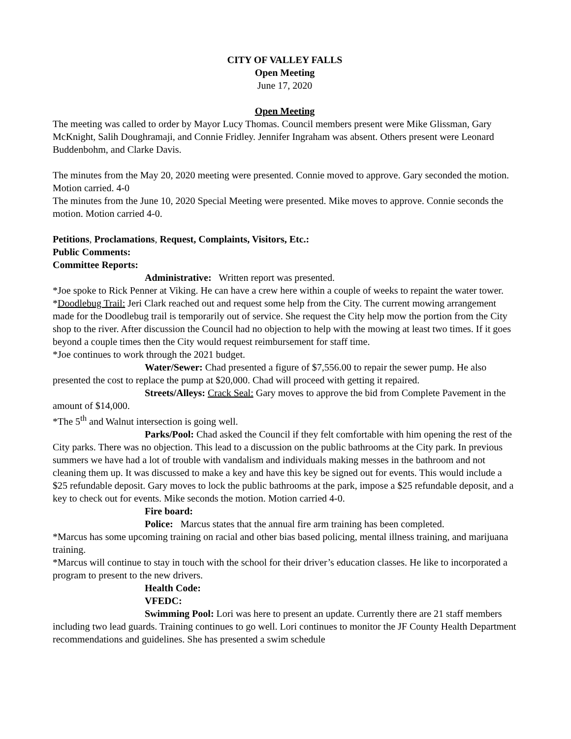CITY OF VALLEY FALLS
Open Meeting
June 17, 2020
Open Meeting
The meeting was called to order by Mayor Lucy Thomas. Council members present were Mike Glissman, Gary McKnight, Salih Doughramaji, and Connie Fridley. Jennifer Ingraham was absent. Others present were Leonard Buddenbohm, and Clarke Davis.
The minutes from the May 20, 2020 meeting were presented. Connie moved to approve. Gary seconded the motion. Motion carried. 4-0
The minutes from the June 10, 2020 Special Meeting were presented. Mike moves to approve. Connie seconds the motion. Motion carried 4-0.
Petitions, Proclamations, Request, Complaints, Visitors, Etc.:
Public Comments:
Committee Reports:
Administrative: Written report was presented.
*Joe spoke to Rick Penner at Viking. He can have a crew here within a couple of weeks to repaint the water tower.
*Doodlebug Trail: Jeri Clark reached out and request some help from the City. The current mowing arrangement made for the Doodlebug trail is temporarily out of service. She request the City help mow the portion from the City shop to the river. After discussion the Council had no objection to help with the mowing at least two times. If it goes beyond a couple times then the City would request reimbursement for staff time.
*Joe continues to work through the 2021 budget.
Water/Sewer: Chad presented a figure of $7,556.00 to repair the sewer pump. He also presented the cost to replace the pump at $20,000. Chad will proceed with getting it repaired.
Streets/Alleys: Crack Seal: Gary moves to approve the bid from Complete Pavement in the amount of $14,000.
*The 5<sup>th</sup> and Walnut intersection is going well.
Parks/Pool: Chad asked the Council if they felt comfortable with him opening the rest of the City parks. There was no objection. This lead to a discussion on the public bathrooms at the City park. In previous summers we have had a lot of trouble with vandalism and individuals making messes in the bathroom and not cleaning them up. It was discussed to make a key and have this key be signed out for events. This would include a $25 refundable deposit. Gary moves to lock the public bathrooms at the park, impose a $25 refundable deposit, and a key to check out for events. Mike seconds the motion. Motion carried 4-0.
Fire board:
Police: Marcus states that the annual fire arm training has been completed.
*Marcus has some upcoming training on racial and other bias based policing, mental illness training, and marijuana training.
*Marcus will continue to stay in touch with the school for their driver’s education classes. He like to incorporated a program to present to the new drivers.
Health Code:
VFEDC:
Swimming Pool: Lori was here to present an update. Currently there are 21 staff members including two lead guards. Training continues to go well. Lori continues to monitor the JF County Health Department recommendations and guidelines. She has presented a swim schedule